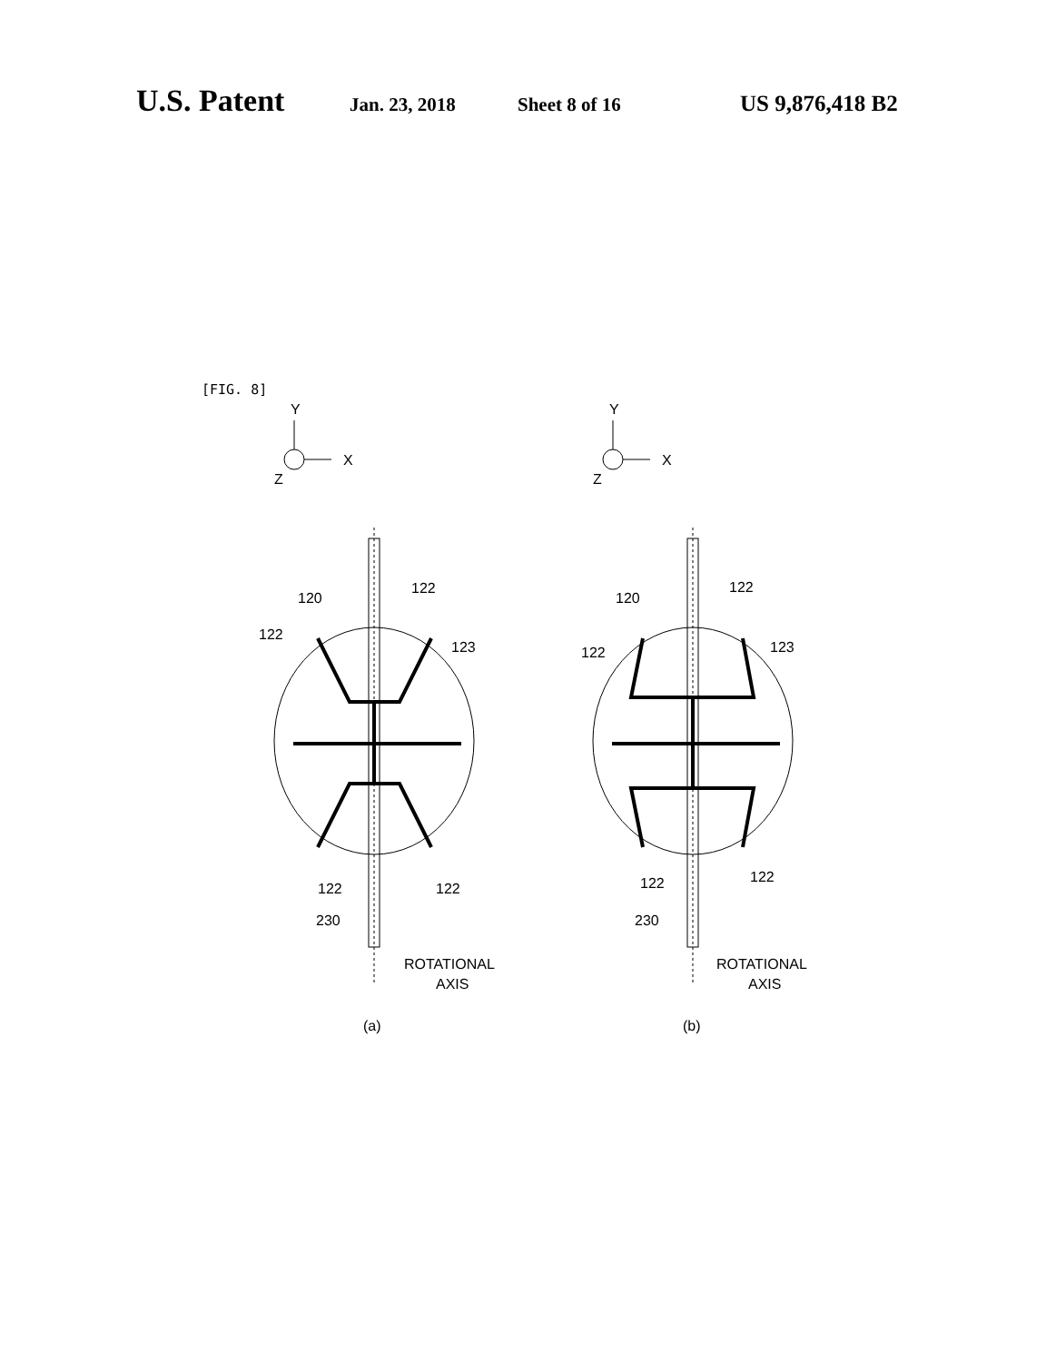U.S. Patent Jan. 23, 2018 Sheet 8 of 16 US 9,876,418 B2
[FIG. 8]
Y
X
Z
Y
X
Z
120
122
122
123
122
122
230
120
122
122
123
122
122
230
ROTATIONAL
AXIS
ROTATIONAL
AXIS
(a)
(b)